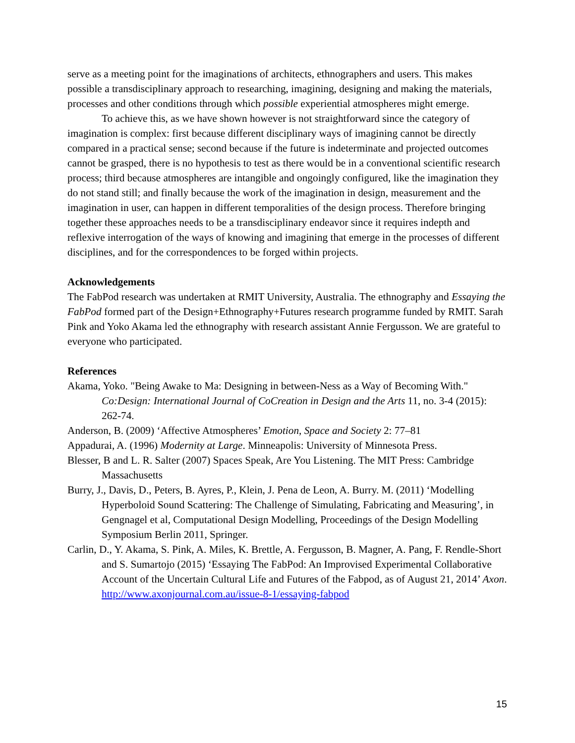serve as a meeting point for the imaginations of architects, ethnographers and users. This makes possible a transdisciplinary approach to researching, imagining, designing and making the materials, processes and other conditions through which possible experiential atmospheres might emerge.
To achieve this, as we have shown however is not straightforward since the category of imagination is complex: first because different disciplinary ways of imagining cannot be directly compared in a practical sense; second because if the future is indeterminate and projected outcomes cannot be grasped, there is no hypothesis to test as there would be in a conventional scientific research process; third because atmospheres are intangible and ongoingly configured, like the imagination they do not stand still; and finally because the work of the imagination in design, measurement and the imagination in user, can happen in different temporalities of the design process. Therefore bringing together these approaches needs to be a transdisciplinary endeavor since it requires indepth and reflexive interrogation of the ways of knowing and imagining that emerge in the processes of different disciplines, and for the correspondences to be forged within projects.
Acknowledgements
The FabPod research was undertaken at RMIT University, Australia. The ethnography and Essaying the FabPod formed part of the Design+Ethnography+Futures research programme funded by RMIT. Sarah Pink and Yoko Akama led the ethnography with research assistant Annie Fergusson. We are grateful to everyone who participated.
References
Akama, Yoko. "Being Awake to Ma: Designing in between-Ness as a Way of Becoming With." Co:Design: International Journal of CoCreation in Design and the Arts 11, no. 3-4 (2015): 262-74.
Anderson, B. (2009) ‘Affective Atmospheres’ Emotion, Space and Society 2: 77–81
Appadurai, A. (1996) Modernity at Large. Minneapolis: University of Minnesota Press.
Blesser, B and L. R. Salter (2007) Spaces Speak, Are You Listening. The MIT Press: Cambridge Massachusetts
Burry, J., Davis, D., Peters, B. Ayres, P., Klein, J. Pena de Leon, A. Burry. M. (2011) ‘Modelling Hyperboloid Sound Scattering: The Challenge of Simulating, Fabricating and Measuring’, in Gengnagel et al, Computational Design Modelling, Proceedings of the Design Modelling Symposium Berlin 2011, Springer.
Carlin, D., Y. Akama, S. Pink, A. Miles, K. Brettle, A. Fergusson, B. Magner, A. Pang, F. Rendle-Short and S. Sumartojo (2015) ‘Essaying The FabPod: An Improvised Experimental Collaborative Account of the Uncertain Cultural Life and Futures of the Fabpod, as of August 21, 2014’ Axon. http://www.axonjournal.com.au/issue-8-1/essaying-fabpod
15